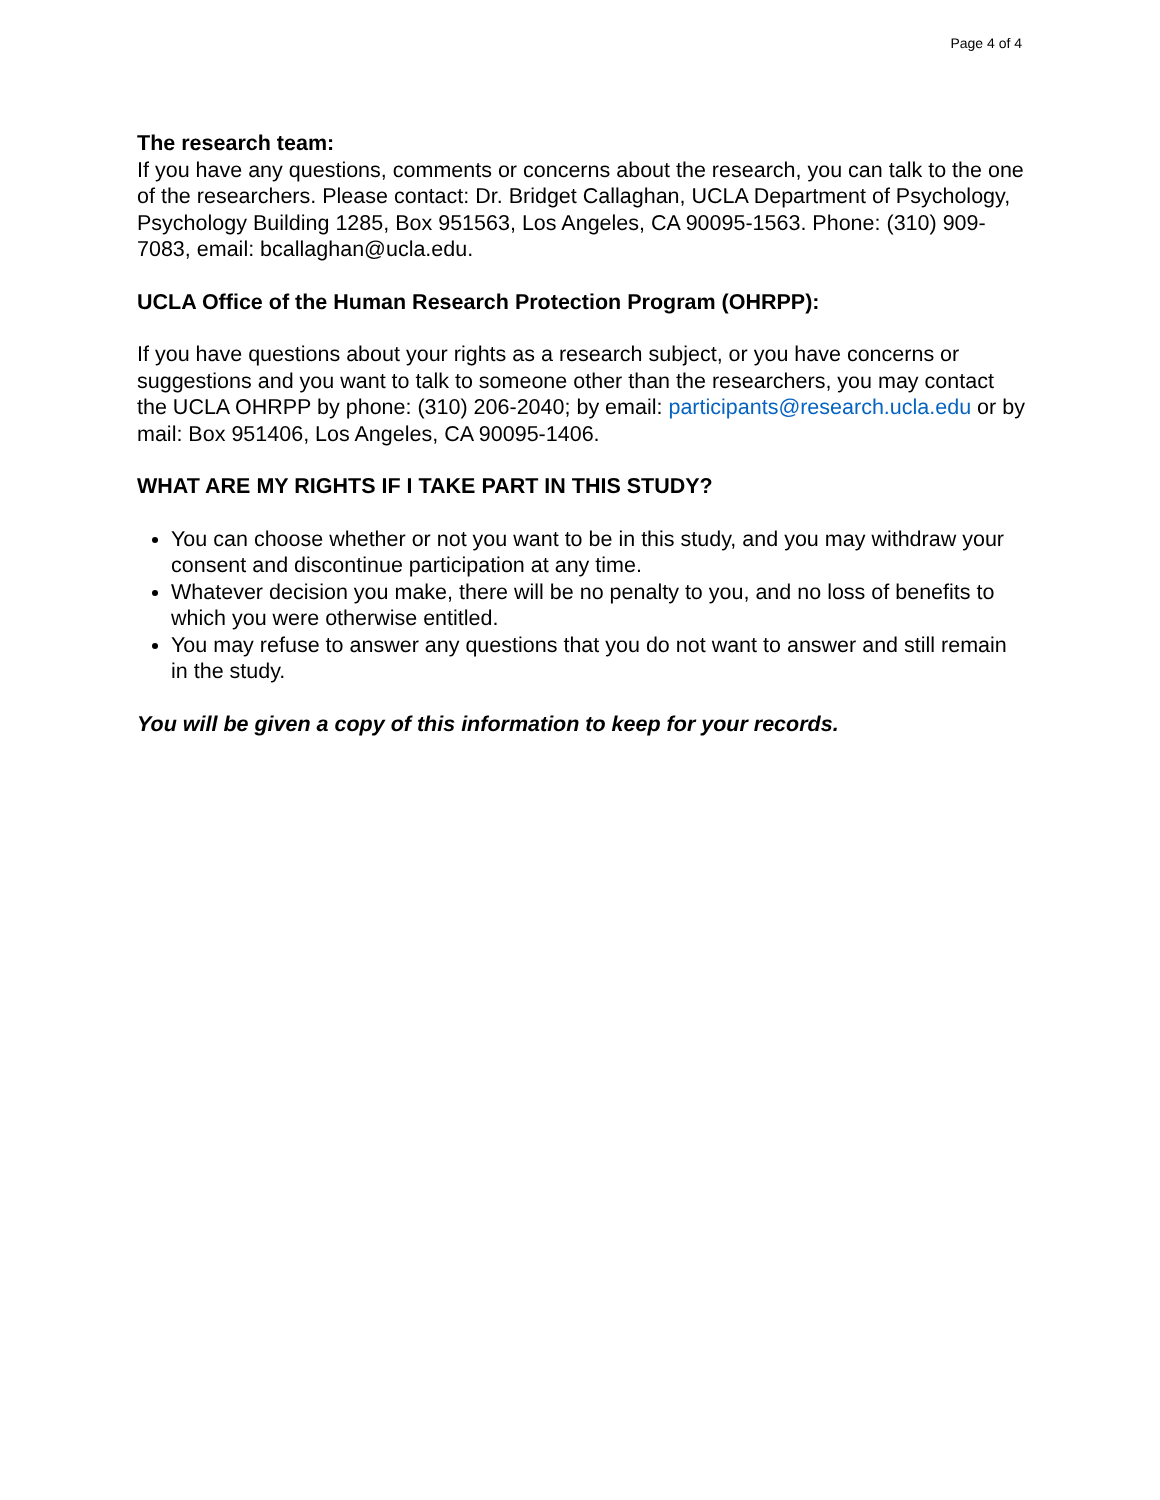Page 4 of 4
The research team:
If you have any questions, comments or concerns about the research, you can talk to the one of the researchers. Please contact: Dr. Bridget Callaghan, UCLA Department of Psychology, Psychology Building 1285, Box 951563, Los Angeles, CA 90095-1563. Phone: (310) 909-7083, email: bcallaghan@ucla.edu.
UCLA Office of the Human Research Protection Program (OHRPP):
If you have questions about your rights as a research subject, or you have concerns or suggestions and you want to talk to someone other than the researchers, you may contact the UCLA OHRPP by phone: (310) 206-2040; by email: participants@research.ucla.edu or by mail: Box 951406, Los Angeles, CA 90095-1406.
WHAT ARE MY RIGHTS IF I TAKE PART IN THIS STUDY?
You can choose whether or not you want to be in this study, and you may withdraw your consent and discontinue participation at any time.
Whatever decision you make, there will be no penalty to you, and no loss of benefits to which you were otherwise entitled.
You may refuse to answer any questions that you do not want to answer and still remain in the study.
You will be given a copy of this information to keep for your records.